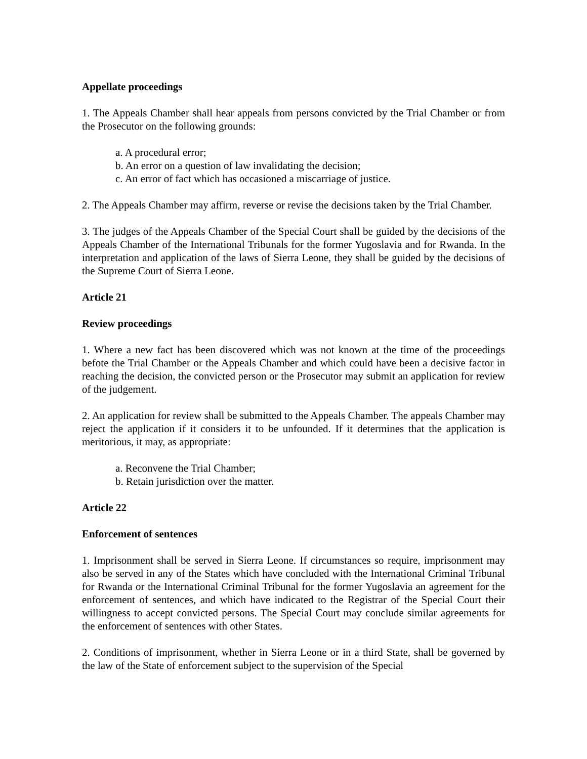Appellate proceedings
1. The Appeals Chamber shall hear appeals from persons convicted by the Trial Chamber or from the Prosecutor on the following grounds:
a. A procedural error;
b. An error on a question of law invalidating the decision;
c. An error of fact which has occasioned a miscarriage of justice.
2. The Appeals Chamber may affirm, reverse or revise the decisions taken by the Trial Chamber.
3. The judges of the Appeals Chamber of the Special Court shall be guided by the decisions of the Appeals Chamber of the International Tribunals for the former Yugoslavia and for Rwanda. In the interpretation and application of the laws of Sierra Leone, they shall be guided by the decisions of the Supreme Court of Sierra Leone.
Article 21
Review proceedings
1. Where a new fact has been discovered which was not known at the time of the proceedings befote the Trial Chamber or the Appeals Chamber and which could have been a decisive factor in reaching the decision, the convicted person or the Prosecutor may submit an application for review of the judgement.
2. An application for review shall be submitted to the Appeals Chamber. The appeals Chamber may reject the application if it considers it to be unfounded. If it determines that the application is meritorious, it may, as appropriate:
a. Reconvene the Trial Chamber;
b. Retain jurisdiction over the matter.
Article 22
Enforcement of sentences
1. Imprisonment shall be served in Sierra Leone. If circumstances so require, imprisonment may also be served in any of the States which have concluded with the International Criminal Tribunal for Rwanda or the International Criminal Tribunal for the former Yugoslavia an agreement for the enforcement of sentences, and which have indicated to the Registrar of the Special Court their willingness to accept convicted persons. The Special Court may conclude similar agreements for the enforcement of sentences with other States.
2. Conditions of imprisonment, whether in Sierra Leone or in a third State, shall be governed by the law of the State of enforcement subject to the supervision of the Special